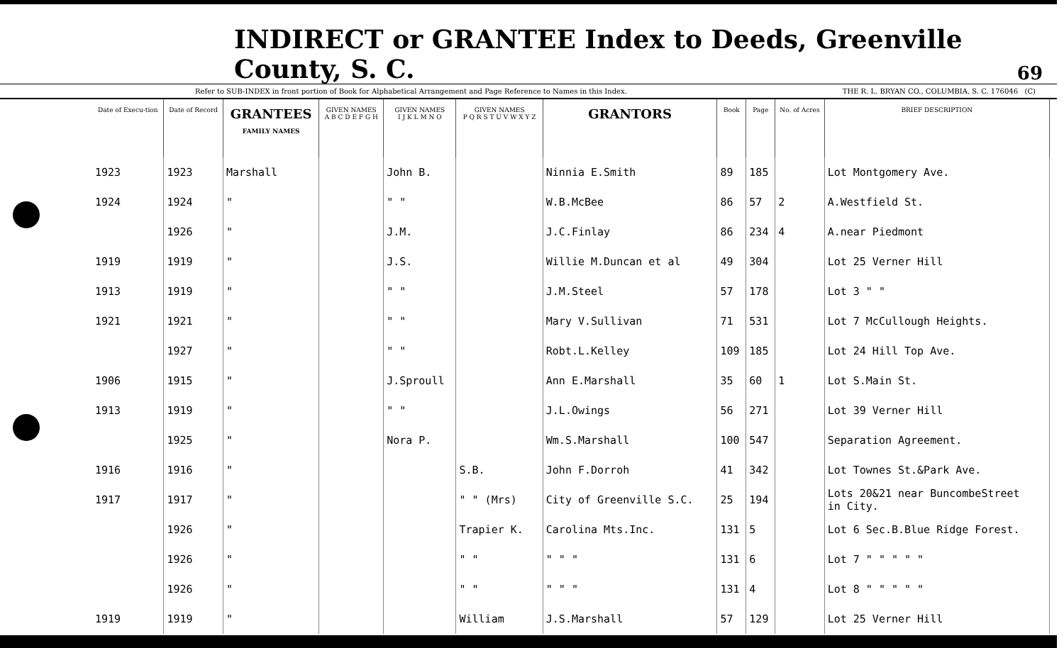INDIRECT or GRANTEE Index to Deeds, Greenville County, S. C.
69
Refer to SUB-INDEX in front portion of Book for Alphabetical Arrangement and Page Reference to Names in this Index. THE R. L. BRYAN CO., COLUMBIA, S. C. 176046 (C)
| Date of Execu-tion | Date of Record | GRANTEES FAMILY NAMES | GIVEN NAMES A B C D E F G H | GIVEN NAMES I J K L M N O | GIVEN NAMES P Q R S T U V W X Y Z | GRANTORS | Book | Page | No. of Acres | BRIEF DESCRIPTION |
| --- | --- | --- | --- | --- | --- | --- | --- | --- | --- | --- |
| 1923 | 1923 | Marshall | | John B. | | Ninnia E.Smith | 89 | 185 | | Lot Montgomery Ave. |
| 1924 | 1924 | " | | " " | | W.B.McBee | 86 | 57 | 2 | A.Westfield St. |
| | 1926 | " | | J.M. | | J.C.Finlay | 86 | 234 | 4 | A.near Piedmont |
| 1919 | 1919 | " | | J.S. | | Willie M.Duncan et al | 49 | 304 | | Lot 25 Verner Hill |
| 1913 | 1919 | " | | " " | | J.M.Steel | 57 | 178 | | Lot 3 " " |
| 1921 | 1921 | " | | " " | | Mary V.Sullivan | 71 | 531 | | Lot 7 McCullough Heights. |
| | 1927 | " | | " " | | Robt.L.Kelley | 109 | 185 | | Lot 24 Hill Top Ave. |
| 1906 | 1915 | " | | J.Sproull | | Ann E.Marshall | 35 | 60 | 1 | Lot S.Main St. |
| 1913 | 1919 | " | | " " | | J.L.Owings | 56 | 271 | | Lot 39 Verner Hill |
| | 1925 | " | | Nora P. | | Wm.S.Marshall | 100 | 547 | | Separation Agreement. |
| 1916 | 1916 | " | | | S.B. | John F.Dorroh | 41 | 342 | | Lot Townes St.&Park Ave. |
| 1917 | 1917 | " | | | " " (Mrs) | City of Greenville S.C. | 25 | 194 | | Lots 20&21 near BuncombeStreet in City. |
| | 1926 | " | | | Trapier K. | Carolina Mts.Inc. | 131 | 5 | | Lot 6 Sec.B.Blue Ridge Forest. |
| | 1926 | " | | | " " | " " " | 131 | 6 | | Lot 7 " " " " " |
| | 1926 | " | | | " " | " " " | 131 | 4 | | Lot 8 " " " " " |
| 1919 | 1919 | " | | | William | J.S.Marshall | 57 | 129 | | Lot 25 Verner Hill |